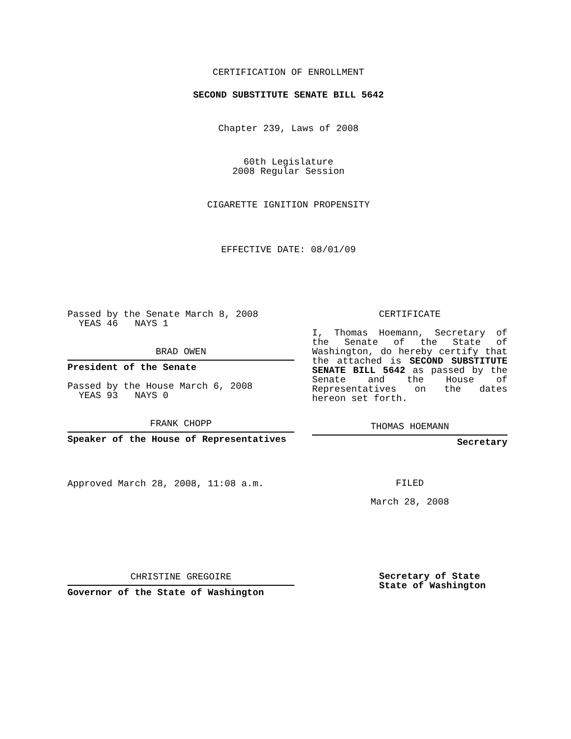CERTIFICATION OF ENROLLMENT
SECOND SUBSTITUTE SENATE BILL 5642
Chapter 239, Laws of 2008
60th Legislature
2008 Regular Session
CIGARETTE IGNITION PROPENSITY
EFFECTIVE DATE: 08/01/09
Passed by the Senate March 8, 2008
YEAS 46 NAYS 1
BRAD OWEN
President of the Senate
Passed by the House March 6, 2008
YEAS 93 NAYS 0
FRANK CHOPP
Speaker of the House of Representatives
Approved March 28, 2008, 11:08 a.m.
CHRISTINE GREGOIRE
Governor of the State of Washington
CERTIFICATE
I, Thomas Hoemann, Secretary of the Senate of the State of Washington, do hereby certify that the attached is SECOND SUBSTITUTE SENATE BILL 5642 as passed by the Senate and the House of Representatives on the dates hereon set forth.
THOMAS HOEMANN
Secretary
FILED
March 28, 2008
Secretary of State
State of Washington